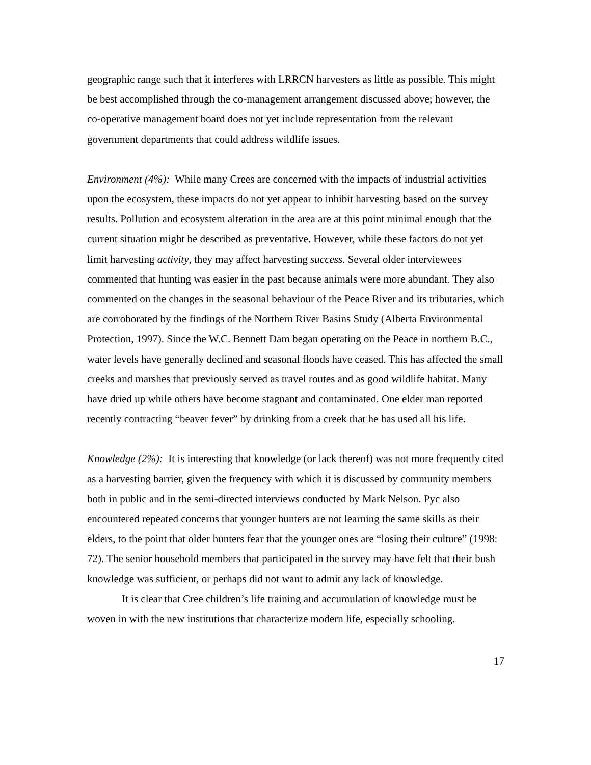geographic range such that it interferes with LRRCN harvesters as little as possible. This might be best accomplished through the co-management arrangement discussed above; however, the co-operative management board does not yet include representation from the relevant government departments that could address wildlife issues.
Environment (4%): While many Crees are concerned with the impacts of industrial activities upon the ecosystem, these impacts do not yet appear to inhibit harvesting based on the survey results. Pollution and ecosystem alteration in the area are at this point minimal enough that the current situation might be described as preventative. However, while these factors do not yet limit harvesting activity, they may affect harvesting success. Several older interviewees commented that hunting was easier in the past because animals were more abundant. They also commented on the changes in the seasonal behaviour of the Peace River and its tributaries, which are corroborated by the findings of the Northern River Basins Study (Alberta Environmental Protection, 1997). Since the W.C. Bennett Dam began operating on the Peace in northern B.C., water levels have generally declined and seasonal floods have ceased. This has affected the small creeks and marshes that previously served as travel routes and as good wildlife habitat. Many have dried up while others have become stagnant and contaminated. One elder man reported recently contracting “beaver fever” by drinking from a creek that he has used all his life.
Knowledge (2%): It is interesting that knowledge (or lack thereof) was not more frequently cited as a harvesting barrier, given the frequency with which it is discussed by community members both in public and in the semi-directed interviews conducted by Mark Nelson. Pyc also encountered repeated concerns that younger hunters are not learning the same skills as their elders, to the point that older hunters fear that the younger ones are “losing their culture” (1998: 72). The senior household members that participated in the survey may have felt that their bush knowledge was sufficient, or perhaps did not want to admit any lack of knowledge.
It is clear that Cree children’s life training and accumulation of knowledge must be woven in with the new institutions that characterize modern life, especially schooling.
17